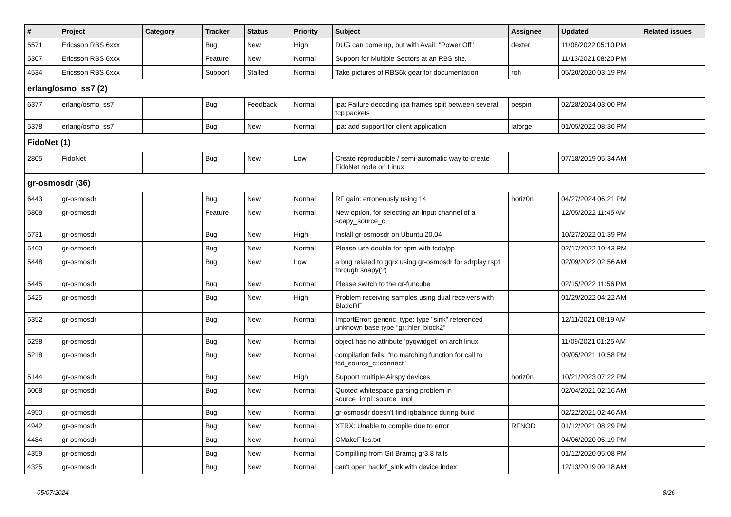| # | Project | Category | Tracker | Status | Priority | Subject | Assignee | Updated | Related issues |
| --- | --- | --- | --- | --- | --- | --- | --- | --- | --- |
| 5571 | Ericsson RBS 6xxx | | Bug | New | High | DUG can come up, but with Avail: "Power Off" | dexter | 11/08/2022 05:10 PM | |
| 5307 | Ericsson RBS 6xxx | | Feature | New | Normal | Support for Multiple Sectors at an RBS site. | | 11/13/2021 08:20 PM | |
| 4534 | Ericsson RBS 6xxx | | Support | Stalled | Normal | Take pictures of RBS6k gear for documentation | roh | 05/20/2020 03:19 PM | |
| erlang/osmo_ss7 (2) | | | | | | | | | |
| 6377 | erlang/osmo_ss7 | | Bug | Feedback | Normal | ipa: Failure decoding ipa frames split between several tcp packets | pespin | 02/28/2024 03:00 PM | |
| 5378 | erlang/osmo_ss7 | | Bug | New | Normal | ipa: add support for client application | laforge | 01/05/2022 08:36 PM | |
| FidoNet (1) | | | | | | | | | |
| 2805 | FidoNet | | Bug | New | Low | Create reproducible / semi-automatic way to create FidoNet node on Linux | | 07/18/2019 05:34 AM | |
| gr-osmosdr (36) | | | | | | | | | |
| 6443 | gr-osmosdr | | Bug | New | Normal | RF gain: erroneously using 14 | horiz0n | 04/27/2024 06:21 PM | |
| 5808 | gr-osmosdr | | Feature | New | Normal | New option, for selecting an input channel of a soapy_source_c | | 12/05/2022 11:45 AM | |
| 5731 | gr-osmosdr | | Bug | New | High | Install gr-osmosdr on Ubuntu 20.04 | | 10/27/2022 01:39 PM | |
| 5460 | gr-osmosdr | | Bug | New | Normal | Please use double for ppm with fcdp/pp | | 02/17/2022 10:43 PM | |
| 5448 | gr-osmosdr | | Bug | New | Low | a bug related to gqrx using gr-osmosdr for sdrplay rsp1 through soapy(?) | | 02/09/2022 02:56 AM | |
| 5445 | gr-osmosdr | | Bug | New | Normal | Please switch to the gr-funcube | | 02/15/2022 11:56 PM | |
| 5425 | gr-osmosdr | | Bug | New | High | Problem receiving samples using dual receivers with BladeRF | | 01/29/2022 04:22 AM | |
| 5352 | gr-osmosdr | | Bug | New | Normal | ImportError: generic_type: type "sink" referenced unknown base type "gr::hier_block2" | | 12/11/2021 08:19 AM | |
| 5298 | gr-osmosdr | | Bug | New | Normal | object has no attribute 'pyqwidget' on arch linux | | 11/09/2021 01:25 AM | |
| 5218 | gr-osmosdr | | Bug | New | Normal | compilation fails: "no matching function for call to fcd_source_c::connect" | | 09/05/2021 10:58 PM | |
| 5144 | gr-osmosdr | | Bug | New | High | Support multiple Airspy devices | horiz0n | 10/21/2023 07:22 PM | |
| 5008 | gr-osmosdr | | Bug | New | Normal | Quoted whitespace parsing problem in source_impl::source_impl | | 02/04/2021 02:16 AM | |
| 4950 | gr-osmosdr | | Bug | New | Normal | gr-osmosdr doesn't find iqbalance during build | | 02/22/2021 02:46 AM | |
| 4942 | gr-osmosdr | | Bug | New | Normal | XTRX: Unable to compile due to error | RFNOD | 01/12/2021 08:29 PM | |
| 4484 | gr-osmosdr | | Bug | New | Normal | CMakeFiles.txt | | 04/06/2020 05:19 PM | |
| 4359 | gr-osmosdr | | Bug | New | Normal | Compilling from Git Bramcj gr3.8 fails | | 01/12/2020 05:08 PM | |
| 4325 | gr-osmosdr | | Bug | New | Normal | can't open hackrf_sink with device index | | 12/13/2019 09:18 AM | |
05/07/2024 8/26